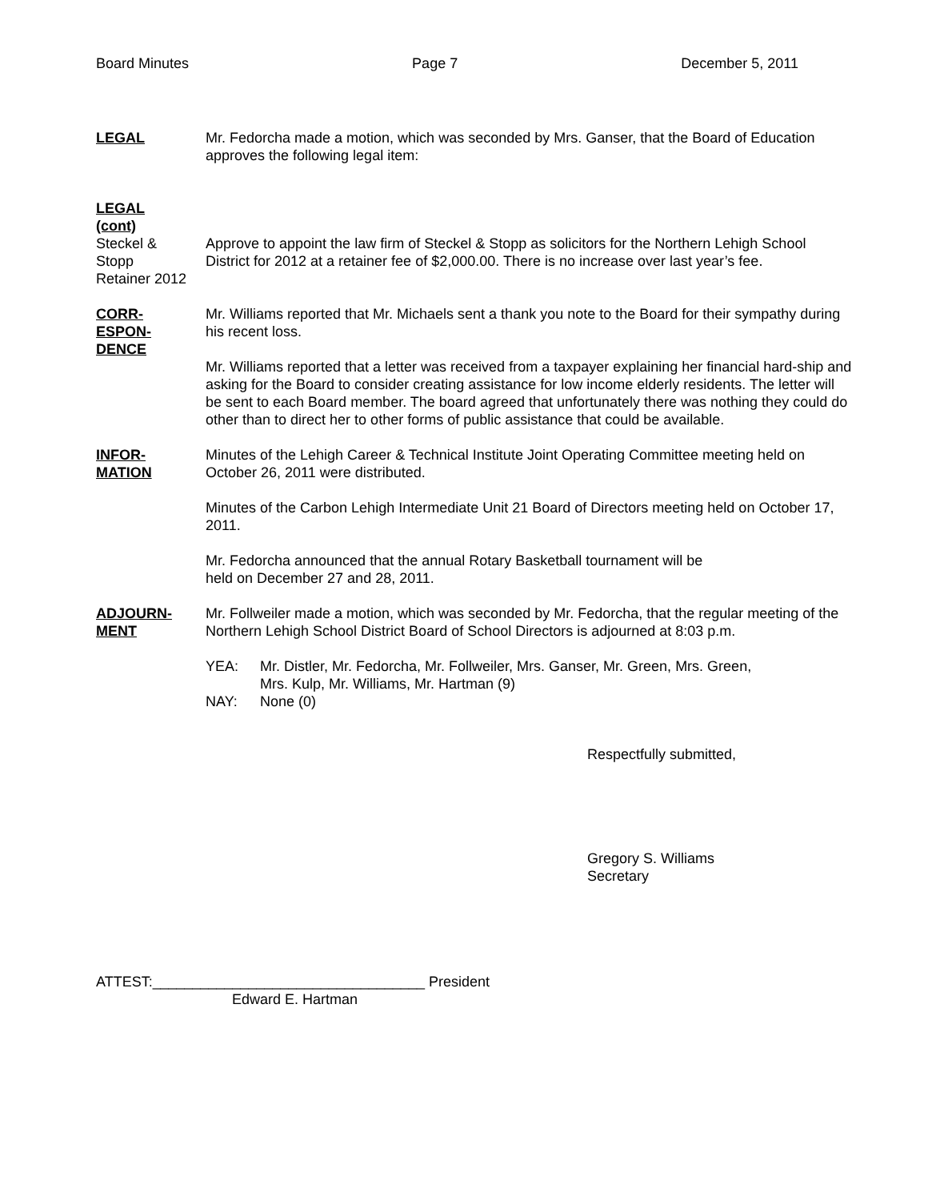Board Minutes Page 7 December 5, 2011
LEGAL Mr. Fedorcha made a motion, which was seconded by Mrs. Ganser, that the Board of Education approves the following legal item:
LEGAL
(cont)
Steckel &
Stopp
Retainer 2012
Approve to appoint the law firm of Steckel & Stopp as solicitors for the Northern Lehigh School District for 2012 at a retainer fee of $2,000.00. There is no increase over last year’s fee.
CORR-
ESPON-
DENCE
Mr. Williams reported that Mr. Michaels sent a thank you note to the Board for their sympathy during his recent loss.
Mr. Williams reported that a letter was received from a taxpayer explaining her financial hard-ship and asking for the Board to consider creating assistance for low income elderly residents. The letter will be sent to each Board member. The board agreed that unfortunately there was nothing they could do other than to direct her to other forms of public assistance that could be available.
INFOR-
MATION
Minutes of the Lehigh Career & Technical Institute Joint Operating Committee meeting held on October 26, 2011 were distributed.
Minutes of the Carbon Lehigh Intermediate Unit 21 Board of Directors meeting held on October 17, 2011.
Mr. Fedorcha announced that the annual Rotary Basketball tournament will be
held on December 27 and 28, 2011.
ADJOURN-
MENT
Mr. Follweiler made a motion, which was seconded by Mr. Fedorcha, that the regular meeting of the Northern Lehigh School District Board of School Directors is adjourned at 8:03 p.m.
YEA: Mr. Distler, Mr. Fedorcha, Mr. Follweiler, Mrs. Ganser, Mr. Green, Mrs. Green,
Mrs. Kulp, Mr. Williams, Mr. Hartman (9)
NAY: None (0)
Respectfully submitted,
Gregory S. Williams
Secretary
ATTEST:__________________________________ President
Edward E. Hartman